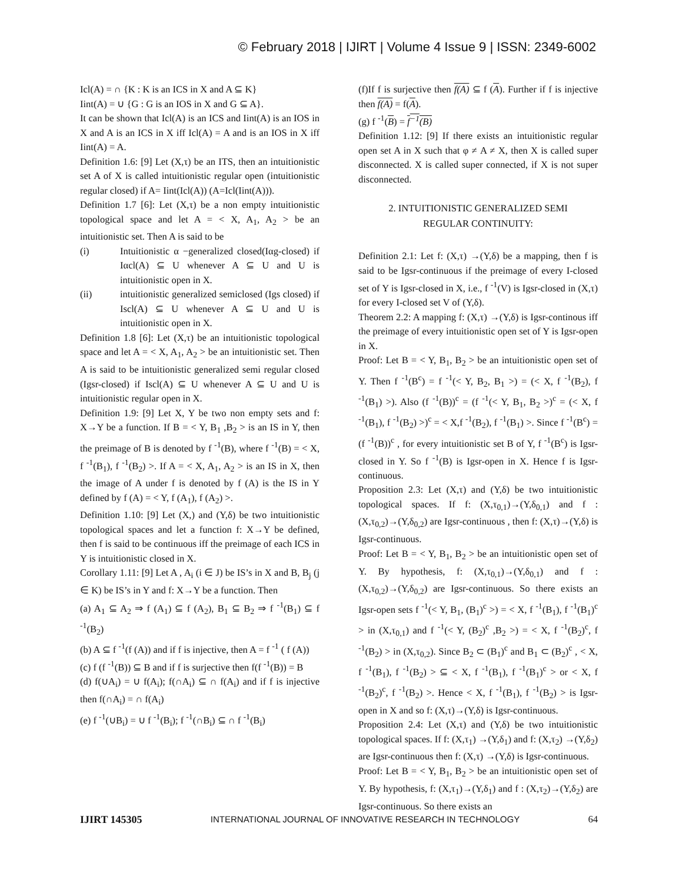© February 2018 | IJIRT | Volume 4 Issue 9 | ISSN: 2349-6002
Icl(A) = ∩ {K : K is an ICS in X and A ⊆ K}
Iint(A) = ∪ {G : G is an IOS in X and G ⊆ A}.
It can be shown that Icl(A) is an ICS and Iint(A) is an IOS in X and A is an ICS in X iff Icl(A) = A and is an IOS in X iff Iint(A) = A.
Definition 1.6: [9] Let (X,τ) be an ITS, then an intuitionistic set A of X is called intuitionistic regular open (intuitionistic regular closed) if A= Iint(Icl(A)) (A=Icl(Iint(A))).
Definition 1.7 [6]: Let (X,τ) be a non empty intuitionistic topological space and let A = < X, A<sub>1</sub>, A<sub>2</sub> > be an intuitionistic set. Then A is said to be
(i) Intuitionistic α −generalized closed(Iαg-closed) if Iαcl(A) ⊆ U whenever A ⊆ U and U is intuitionistic open in X.
(ii) intuitionistic generalized semiclosed (Igs closed) if Iscl(A) ⊆ U whenever A ⊆ U and U is intuitionistic open in X.
Definition 1.8 [6]: Let (X,τ) be an intuitionistic topological space and let A = < X, A<sub>1</sub>, A<sub>2</sub> > be an intuitionistic set. Then A is said to be intuitionistic generalized semi regular closed (Igsr-closed) if Iscl(A) ⊆ U whenever A ⊆ U and U is intuitionistic regular open in X.
Definition 1.9: [9] Let X, Y be two non empty sets and f: X→Y be a function. If B = < Y, B<sub>1</sub> ,B<sub>2</sub> > is an IS in Y, then the preimage of B is denoted by f <sup>-1</sup>(B), where f <sup>-1</sup>(B) = < X, f <sup>-1</sup>(B<sub>1</sub>), f <sup>-1</sup>(B<sub>2</sub>) >. If A = < X, A<sub>1</sub>, A<sub>2</sub> > is an IS in X, then the image of A under f is denoted by f (A) is the IS in Y defined by f (A) = < Y, f (A<sub>1</sub>), f (A<sub>2</sub>) >.
Definition 1.10: [9] Let (X,) and (Y,δ) be two intuitionistic topological spaces and let a function f: X→Y be defined, then f is said to be continuous iff the preimage of each ICS in Y is intuitionistic closed in X.
Corollary 1.11: [9] Let A , A<sub>i</sub> (i ∈ J) be IS’s in X and B, B<sub>j</sub> (j ∈ K) be IS’s in Y and f: X→Y be a function. Then
(a) A<sub>1</sub> ⊆ A<sub>2</sub> ⇒ f (A<sub>1</sub>) ⊆ f (A<sub>2</sub>), B<sub>1</sub> ⊆ B<sub>2</sub> ⇒ f <sup>-1</sup>(B<sub>1</sub>) ⊆ f <sup>-1</sup>(B<sub>2</sub>)
(b) A ⊆ f <sup>-1</sup>(f (A)) and if f is injective, then A = f <sup>-1</sup> ( f (A))
(c) f (f <sup>-1</sup>(B)) ⊆ B and if f is surjective then f(f <sup>-1</sup>(B)) = B
(d) f(∪A<sub>i</sub>) = ∪ f(A<sub>i</sub>); f(∩A<sub>i</sub>) ⊆ ∩ f(A<sub>i</sub>) and if f is injective then f(∩A<sub>i</sub>) = ∩ f(A<sub>i</sub>)
(e) f <sup>-1</sup>(∪B<sub>i</sub>) = ∪ f <sup>-1</sup>(B<sub>i</sub>); f <sup>-1</sup>(∩B<sub>i</sub>) ⊆ ∩ f <sup>-1</sup>(B<sub>i</sub>)
(f)If f is surjective then f(A) ⊆ f (A). Further if f is injective then f(A) = f(A).
(g) f <sup>-1</sup>(B) = f<sup>−1</sup>(B)
Definition 1.12: [9] If there exists an intuitionistic regular open set A in X such that φ ≠ A ≠ X, then X is called super disconnected. X is called super connected, if X is not super disconnected.
2. INTUITIONISTIC GENERALIZED SEMI
REGULAR CONTINUITY:
Definition 2.1: Let f: (X,τ) →(Y,δ) be a mapping, then f is said to be Igsr-continuous if the preimage of every I-closed set of Y is Igsr-closed in X, i.e., f <sup>-1</sup>(V) is Igsr-closed in (X,τ) for every I-closed set V of (Y,δ).
Theorem 2.2: A mapping f: (X,τ) →(Y,δ) is Igsr-continous iff the preimage of every intuitionistic open set of Y is Igsr-open in X.
Proof: Let B = < Y, B<sub>1</sub>, B<sub>2</sub> > be an intuitionistic open set of Y. Then f <sup>-1</sup>(B<sup>c</sup>) = f <sup>-1</sup>(< Y, B<sub>2</sub>, B<sub>1</sub> >) = (< X, f <sup>-1</sup>(B<sub>2</sub>), f <sup>-1</sup>(B<sub>1</sub>) >). Also (f <sup>-1</sup>(B))<sup>c</sup> = (f <sup>-1</sup>(< Y, B<sub>1</sub>, B<sub>2</sub> >)<sup>c</sup> = (< X, f <sup>-1</sup>(B<sub>1</sub>), f <sup>-1</sup>(B<sub>2</sub>) >)<sup>c</sup> = < X,f <sup>-1</sup>(B<sub>2</sub>), f <sup>-1</sup>(B<sub>1</sub>) >. Since f <sup>-1</sup>(B<sup>c</sup>) = (f <sup>-1</sup>(B))<sup>c</sup> , for every intuitionistic set B of Y, f <sup>-1</sup>(B<sup>c</sup>) is Igsr-closed in Y. So f <sup>-1</sup>(B) is Igsr-open in X. Hence f is Igsr-continuous.
Proposition 2.3: Let (X,τ) and (Y,δ) be two intuitionistic topological spaces. If f: (X,τ<sub>0,1</sub>)→(Y,δ<sub>0,1</sub>) and f : (X,τ<sub>0,2</sub>)→(Y,δ<sub>0,2</sub>) are Igsr-continuous , then f: (X,τ)→(Y,δ) is Igsr-continuous.
Proof: Let B = < Y, B<sub>1</sub>, B<sub>2</sub> > be an intuitionistic open set of Y. By hypothesis, f: (X,τ<sub>0,1</sub>)→(Y,δ<sub>0,1</sub>) and f : (X,τ<sub>0,2</sub>)→(Y,δ<sub>0,2</sub>) are Igsr-continuous. So there exists an Igsr-open sets f <sup>-1</sup>(< Y, B<sub>1</sub>, (B<sub>1</sub>)<sup>c</sup> >) = < X, f <sup>-1</sup>(B<sub>1</sub>), f <sup>-1</sup>(B<sub>1</sub>)<sup>c</sup> > in (X,τ<sub>0,1</sub>) and f <sup>-1</sup>(< Y, (B<sub>2</sub>)<sup>c</sup> ,B<sub>2</sub> >) = < X, f <sup>-1</sup>(B<sub>2</sub>)<sup>c</sup>, f <sup>-1</sup>(B<sub>2</sub>) > in (X,τ<sub>0,2</sub>). Since B<sub>2</sub> ⊂ (B<sub>1</sub>)<sup>c</sup> and B<sub>1</sub> ⊂ (B<sub>2</sub>)<sup>c</sup> , < X, f <sup>-1</sup>(B<sub>1</sub>), f <sup>-1</sup>(B<sub>2</sub>) > ⊆ < X, f <sup>-1</sup>(B<sub>1</sub>), f <sup>-1</sup>(B<sub>1</sub>)<sup>c</sup> > or < X, f <sup>-1</sup>(B<sub>2</sub>)<sup>c</sup>, f <sup>-1</sup>(B<sub>2</sub>) >. Hence < X, f <sup>-1</sup>(B<sub>1</sub>), f <sup>-1</sup>(B<sub>2</sub>) > is Igsr-open in X and so f: (X,τ)→(Y,δ) is Igsr-continuous.
Proposition 2.4: Let (X,τ) and (Y,δ) be two intuitionistic topological spaces. If f: (X,τ<sub>1</sub>) →(Y,δ<sub>1</sub>) and f: (X,τ<sub>2</sub>) →(Y,δ<sub>2</sub>) are Igsr-continuous then f: (X,τ) →(Y,δ) is Igsr-continuous.
Proof: Let B = < Y, B<sub>1</sub>, B<sub>2</sub> > be an intuitionistic open set of Y. By hypothesis, f: (X,τ<sub>1</sub>)→(Y,δ<sub>1</sub>) and f : (X,τ<sub>2</sub>)→(Y,δ<sub>2</sub>) are Igsr-continuous. So there exists an
IJIRT 145305 INTERNATIONAL JOURNAL OF INNOVATIVE RESEARCH IN TECHNOLOGY 64